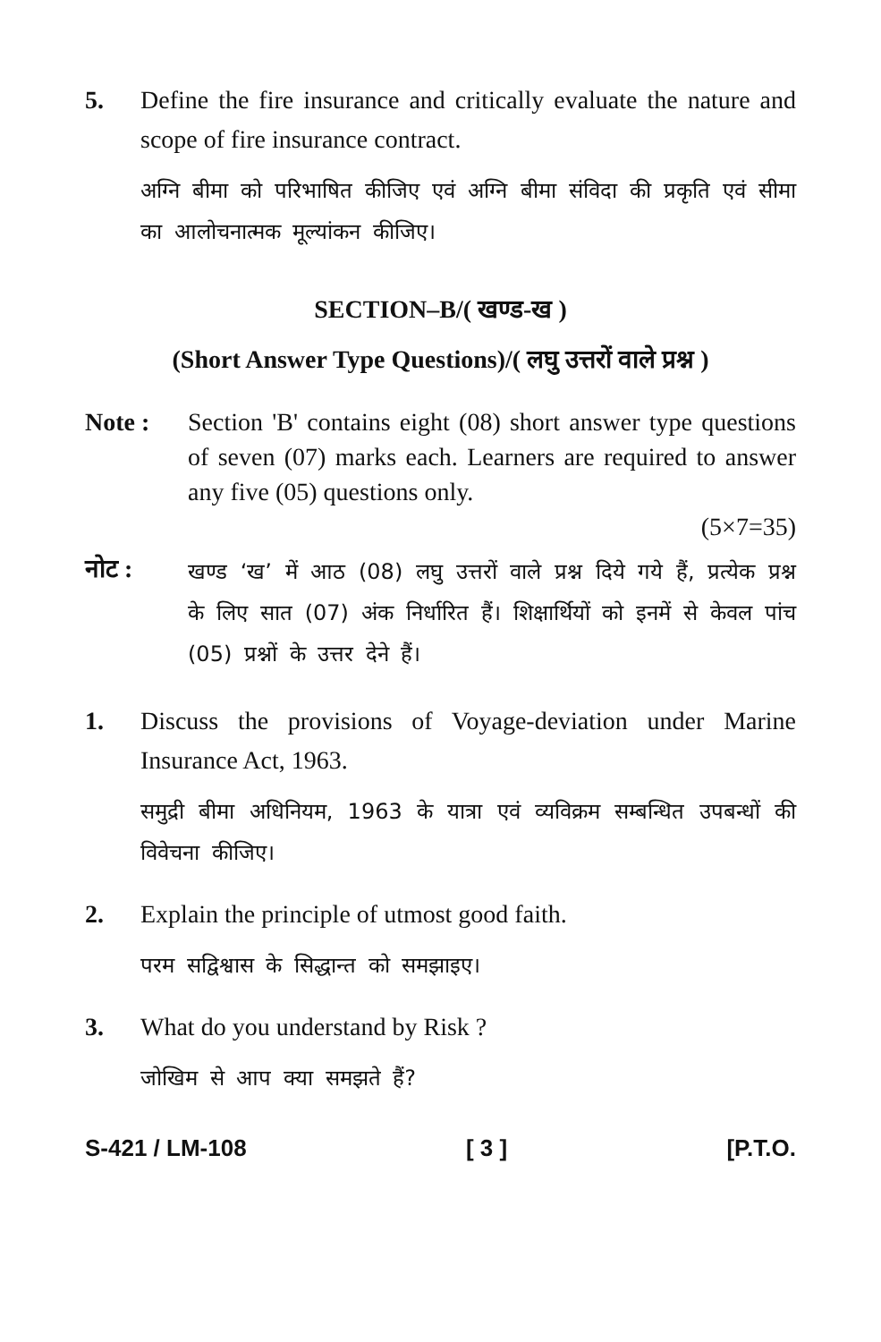5. Define the fire insurance and critically evaluate the nature and scope of fire insurance contract.
अग्नि बीमा को परिभाषित कीजिए एवं अग्नि बीमा संविदा की प्रकृति एवं सीमा का आलोचनात्मक मूल्यांकन कीजिए।
SECTION–B/( खण्ड-ख )
(Short Answer Type Questions)/( लघु उत्तरों वाले प्रश्न )
Note : Section 'B' contains eight (08) short answer type questions of seven (07) marks each. Learners are required to answer any five (05) questions only.
(5×7=35)
नोट :
खण्ड ‘ख’ में आठ (08) लघु उत्तरों वाले प्रश्न दिये गये हैं, प्रत्येक प्रश्न के लिए सात (07) अंक निर्धारित हैं। शिक्षार्थियों को इनमें से केवल पांच (05) प्रश्नों के उत्तर देने हैं।
1. Discuss the provisions of Voyage-deviation under Marine Insurance Act, 1963.
समुद्री बीमा अधिनियम, 1963 के यात्रा एवं व्यविक्रम सम्बन्धित उपबन्धों की विवेचना कीजिए।
2. Explain the principle of utmost good faith.
परम सद्विश्वास के सिद्धान्त को समझाइए।
3. What do you understand by Risk ?
जोखिम से आप क्या समझते हैं?
S-421 / LM-108 [ 3 ] [P.T.O.